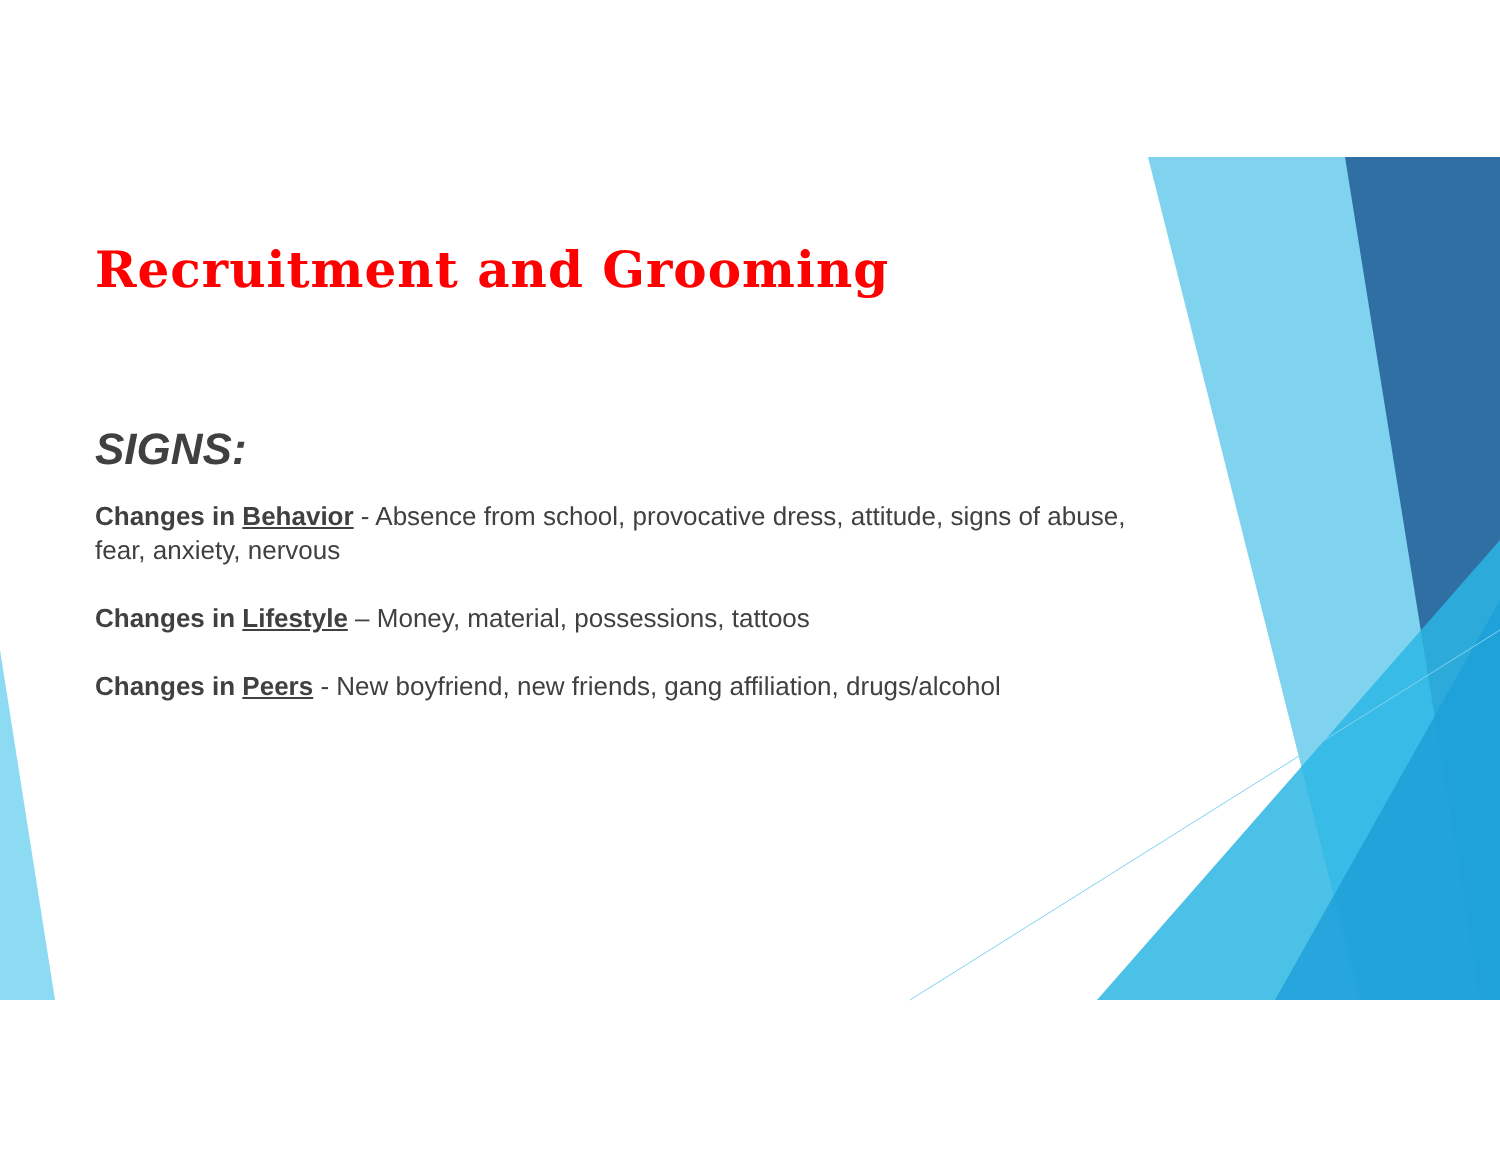Recruitment and Grooming
SIGNS:
Changes in Behavior - Absence from school, provocative dress, attitude, signs of abuse, fear, anxiety, nervous
Changes in Lifestyle – Money, material, possessions, tattoos
Changes in Peers - New boyfriend, new friends, gang affiliation, drugs/alcohol